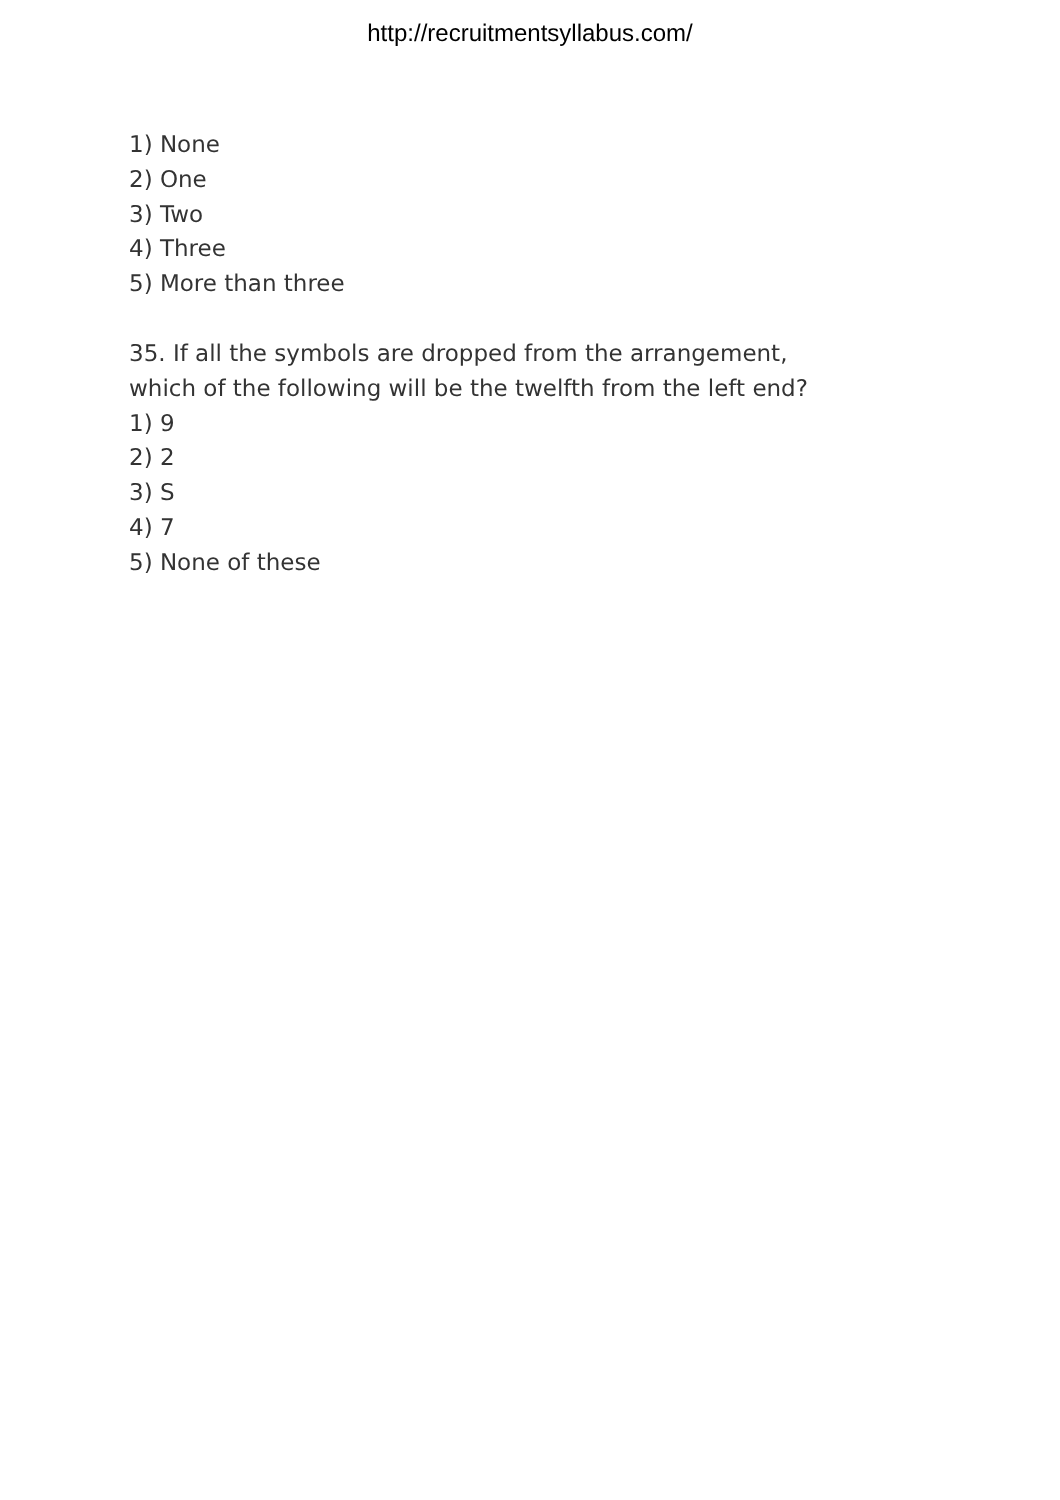http://recruitmentsyllabus.com/
1) None
2) One
3) Two
4) Three
5) More than three
35. If all the symbols are dropped from the arrangement,
which of the following will be the twelfth from the left end?
1) 9
2) 2
3) S
4) 7
5) None of these